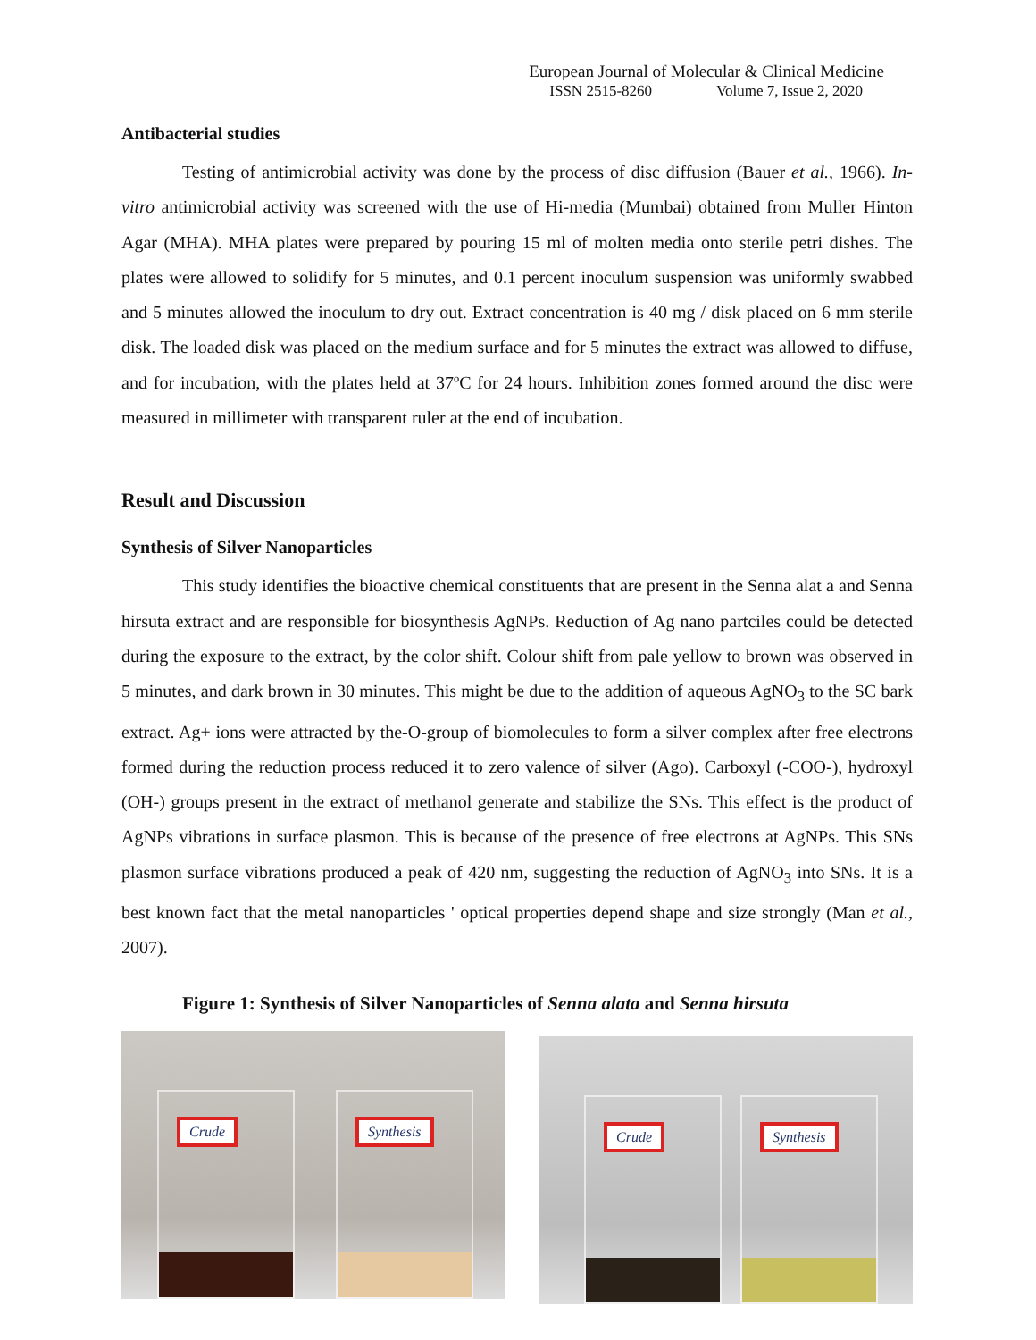European Journal of Molecular & Clinical Medicine
ISSN 2515-8260 Volume 7, Issue 2, 2020
Antibacterial studies
Testing of antimicrobial activity was done by the process of disc diffusion (Bauer et al., 1966). In-vitro antimicrobial activity was screened with the use of Hi-media (Mumbai) obtained from Muller Hinton Agar (MHA). MHA plates were prepared by pouring 15 ml of molten media onto sterile petri dishes. The plates were allowed to solidify for 5 minutes, and 0.1 percent inoculum suspension was uniformly swabbed and 5 minutes allowed the inoculum to dry out. Extract concentration is 40 mg / disk placed on 6 mm sterile disk. The loaded disk was placed on the medium surface and for 5 minutes the extract was allowed to diffuse, and for incubation, with the plates held at 37ºC for 24 hours. Inhibition zones formed around the disc were measured in millimeter with transparent ruler at the end of incubation.
Result and Discussion
Synthesis of Silver Nanoparticles
This study identifies the bioactive chemical constituents that are present in the Senna alat a and Senna hirsuta extract and are responsible for biosynthesis AgNPs. Reduction of Ag nano partciles could be detected during the exposure to the extract, by the color shift. Colour shift from pale yellow to brown was observed in 5 minutes, and dark brown in 30 minutes. This might be due to the addition of aqueous AgNO<sub>3</sub> to the SC bark extract. Ag+ ions were attracted by the-O-group of biomolecules to form a silver complex after free electrons formed during the reduction process reduced it to zero valence of silver (Ago). Carboxyl (-COO-), hydroxyl (OH-) groups present in the extract of methanol generate and stabilize the SNs. This effect is the product of AgNPs vibrations in surface plasmon. This is because of the presence of free electrons at AgNPs. This SNs plasmon surface vibrations produced a peak of 420 nm, suggesting the reduction of AgNO<sub>3</sub> into SNs. It is a best known fact that the metal nanoparticles ' optical properties depend shape and size strongly (Man et al., 2007).
Figure 1: Synthesis of Silver Nanoparticles of Senna alata and Senna hirsuta
Crude Synthesis
Crude Synthesis